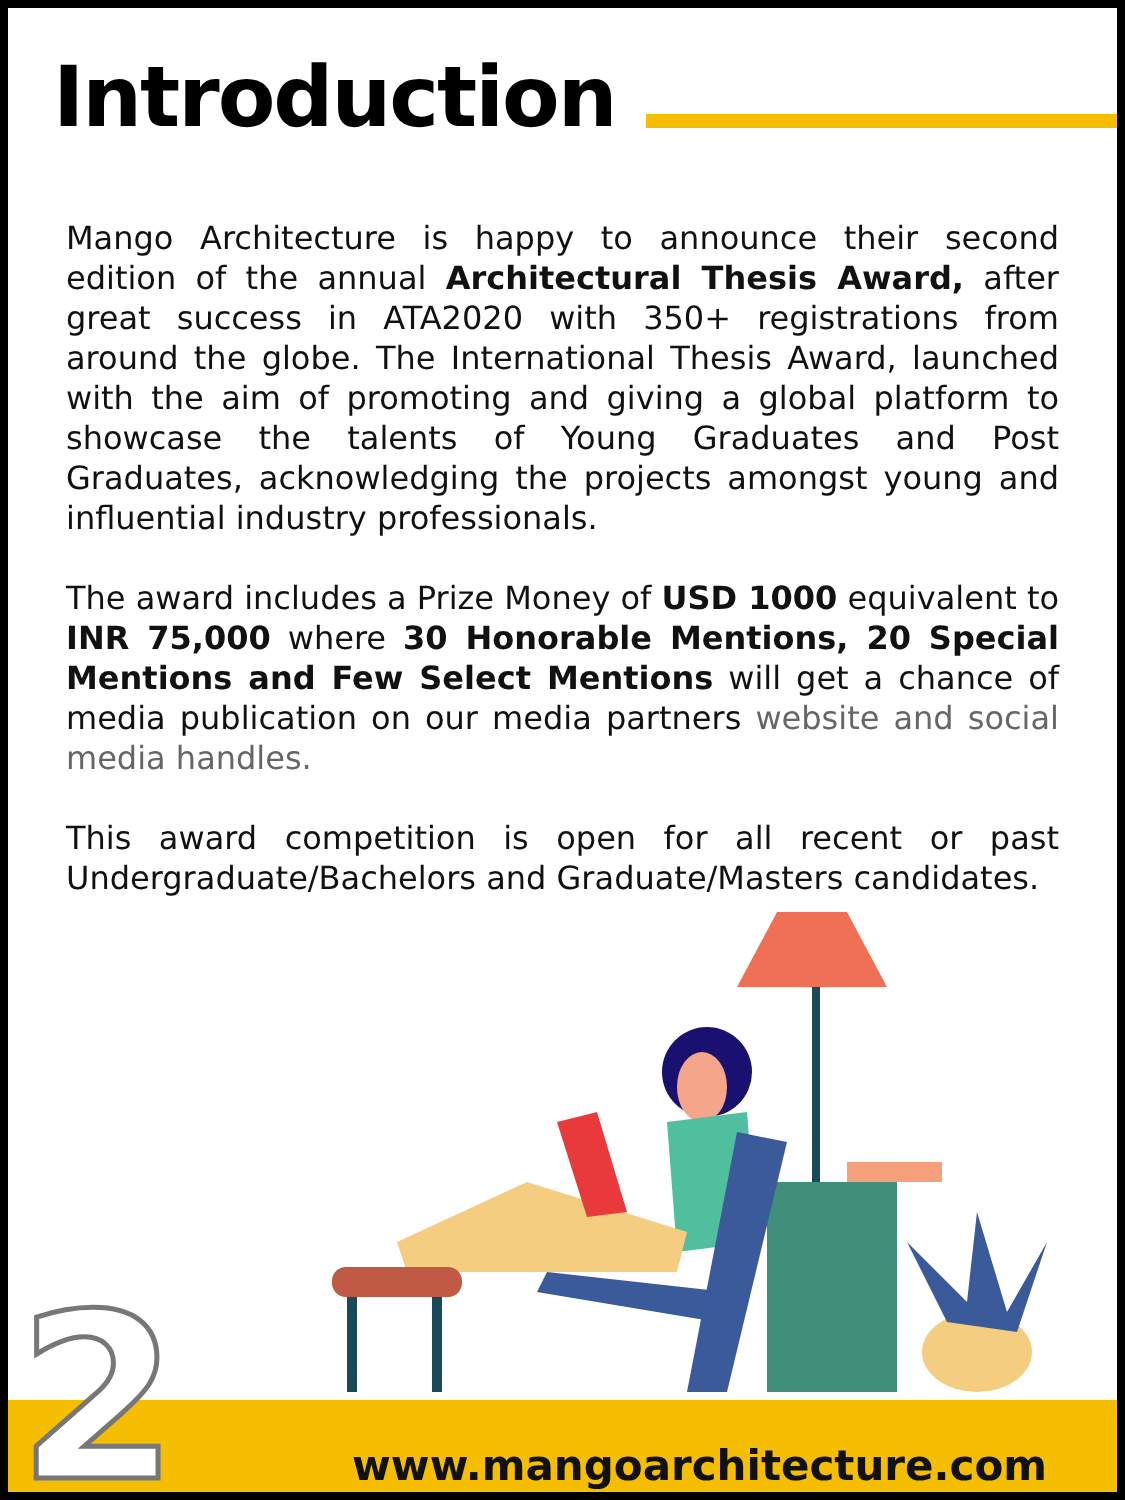Introduction
Mango Architecture is happy to announce their second edition of the annual Architectural Thesis Award, after great success in ATA2020 with 350+ registrations from around the globe. The International Thesis Award, launched with the aim of promoting and giving a global platform to showcase the talents of Young Graduates and Post Graduates, acknowledging the projects amongst young and influential industry professionals.
The award includes a Prize Money of USD 1000 equivalent to INR 75,000 where 30 Honorable Mentions, 20 Special Mentions and Few Select Mentions will get a chance of media publication on our media partners website and social media handles.
This award competition is open for all recent or past Undergraduate/Bachelors and Graduate/Masters candidates.
2 www.mangoarchitecture.com